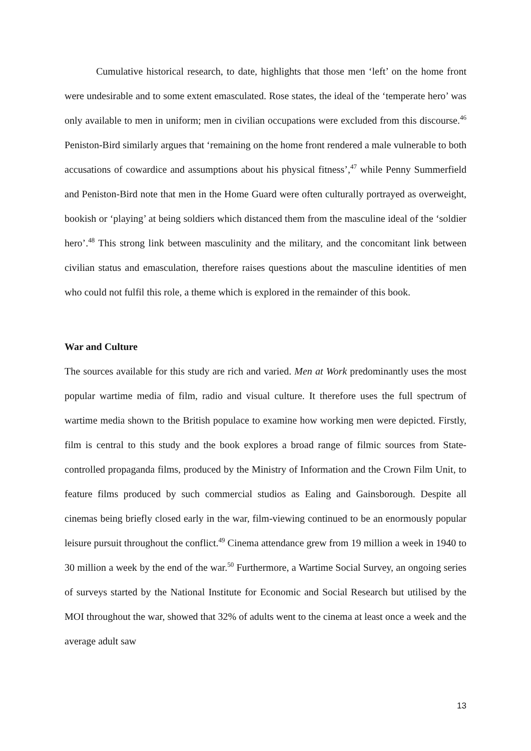Cumulative historical research, to date, highlights that those men ‘left’ on the home front were undesirable and to some extent emasculated. Rose states, the ideal of the ‘temperate hero’ was only available to men in uniform; men in civilian occupations were excluded from this discourse.<sup>46</sup> Peniston-Bird similarly argues that ‘remaining on the home front rendered a male vulnerable to both accusations of cowardice and assumptions about his physical fitness’,<sup>47</sup> while Penny Summerfield and Peniston-Bird note that men in the Home Guard were often culturally portrayed as overweight, bookish or ‘playing’ at being soldiers which distanced them from the masculine ideal of the ‘soldier hero’.<sup>48</sup> This strong link between masculinity and the military, and the concomitant link between civilian status and emasculation, therefore raises questions about the masculine identities of men who could not fulfil this role, a theme which is explored in the remainder of this book.
War and Culture
The sources available for this study are rich and varied. Men at Work predominantly uses the most popular wartime media of film, radio and visual culture. It therefore uses the full spectrum of wartime media shown to the British populace to examine how working men were depicted. Firstly, film is central to this study and the book explores a broad range of filmic sources from State-controlled propaganda films, produced by the Ministry of Information and the Crown Film Unit, to feature films produced by such commercial studios as Ealing and Gainsborough. Despite all cinemas being briefly closed early in the war, film-viewing continued to be an enormously popular leisure pursuit throughout the conflict.<sup>49</sup> Cinema attendance grew from 19 million a week in 1940 to 30 million a week by the end of the war.<sup>50</sup> Furthermore, a Wartime Social Survey, an ongoing series of surveys started by the National Institute for Economic and Social Research but utilised by the MOI throughout the war, showed that 32% of adults went to the cinema at least once a week and the average adult saw
13